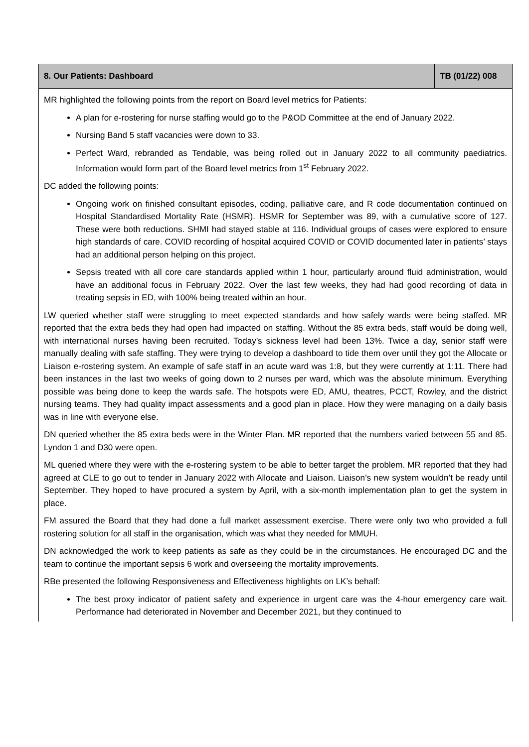| 8. Our Patients: Dashboard | TB (01/22) 008 |
| --- | --- |
| MR highlighted the following points from the report on Board level metrics for Patients: A plan for e-rostering for nurse staffing would go to the P&OD Committee at the end of January 2022. Nursing Band 5 staff vacancies were down to 33. Perfect Ward, rebranded as Tendable, was being rolled out in January 2022 to all community paediatrics. Information would form part of the Board level metrics from 1<sup>st</sup> February 2022. DC added the following points: Ongoing work on finished consultant episodes, coding, palliative care, and R code documentation continued on Hospital Standardised Mortality Rate (HSMR). HSMR for September was 89, with a cumulative score of 127. These were both reductions. SHMI had stayed stable at 116. Individual groups of cases were explored to ensure high standards of care. COVID recording of hospital acquired COVID or COVID documented later in patients’ stays had an additional person helping on this project. Sepsis treated with all core care standards applied within 1 hour, particularly around fluid administration, would have an additional focus in February 2022. Over the last few weeks, they had had good recording of data in treating sepsis in ED, with 100% being treated within an hour. LW queried whether staff were struggling to meet expected standards and how safely wards were being staffed. MR reported that the extra beds they had open had impacted on staffing. Without the 85 extra beds, staff would be doing well, with international nurses having been recruited. Today’s sickness level had been 13%. Twice a day, senior staff were manually dealing with safe staffing. They were trying to develop a dashboard to tide them over until they got the Allocate or Liaison e-rostering system. An example of safe staff in an acute ward was 1:8, but they were currently at 1:11. There had been instances in the last two weeks of going down to 2 nurses per ward, which was the absolute minimum. Everything possible was being done to keep the wards safe. The hotspots were ED, AMU, theatres, PCCT, Rowley, and the district nursing teams. They had quality impact assessments and a good plan in place. How they were managing on a daily basis was in line with everyone else. DN queried whether the 85 extra beds were in the Winter Plan. MR reported that the numbers varied between 55 and 85. Lyndon 1 and D30 were open. ML queried where they were with the e-rostering system to be able to better target the problem. MR reported that they had agreed at CLE to go out to tender in January 2022 with Allocate and Liaison. Liaison’s new system wouldn’t be ready until September. They hoped to have procured a system by April, with a six-month implementation plan to get the system in place. FM assured the Board that they had done a full market assessment exercise. There were only two who provided a full rostering solution for all staff in the organisation, which was what they needed for MMUH. DN acknowledged the work to keep patients as safe as they could be in the circumstances. He encouraged DC and the team to continue the important sepsis 6 work and overseeing the mortality improvements. RBe presented the following Responsiveness and Effectiveness highlights on LK’s behalf: The best proxy indicator of patient safety and experience in urgent care was the 4-hour emergency care wait. Performance had deteriorated in November and December 2021, but they continued to | |